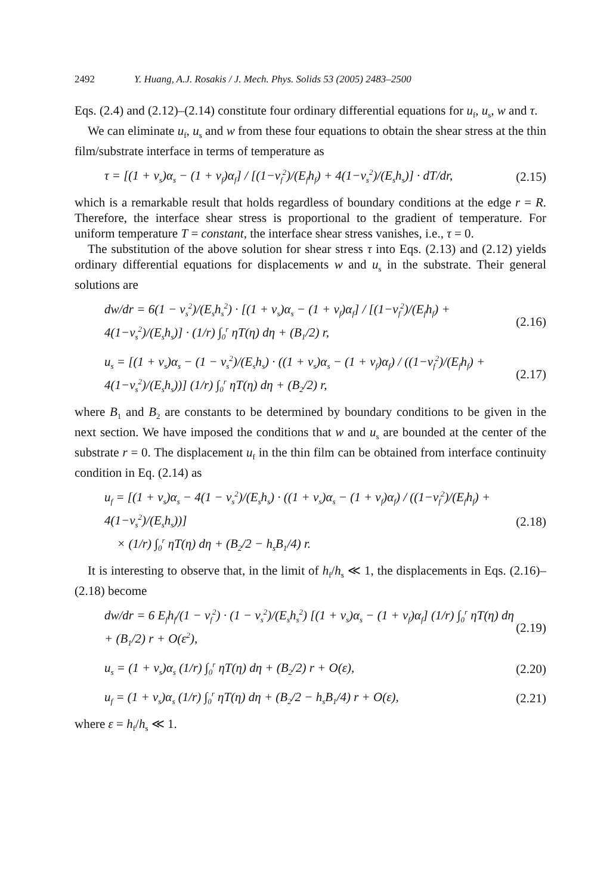2492 Y. Huang, A.J. Rosakis / J. Mech. Phys. Solids 53 (2005) 2483–2500
Eqs. (2.4) and (2.12)–(2.14) constitute four ordinary differential equations for u<sub>f</sub>, u<sub>s</sub>, w and τ.
We can eliminate u<sub>f</sub>, u<sub>s</sub> and w from these four equations to obtain the shear stress at the thin film/substrate interface in terms of temperature as
τ = [(1 + ν<sub>s</sub>)α<sub>s</sub> − (1 + ν<sub>f</sub>)α<sub>f</sub>] / [(1−ν<sub>f</sub><sup>2</sup>)/(E<sub>f</sub>h<sub>f</sub>) + 4(1−ν<sub>s</sub><sup>2</sup>)/(E<sub>s</sub>h<sub>s</sub>)] · dT/dr, (2.15)
which is a remarkable result that holds regardless of boundary conditions at the edge r = R. Therefore, the interface shear stress is proportional to the gradient of temperature. For uniform temperature T = constant, the interface shear stress vanishes, i.e., τ = 0.
The substitution of the above solution for shear stress τ into Eqs. (2.13) and (2.12) yields ordinary differential equations for displacements w and u<sub>s</sub> in the substrate. Their general solutions are
dw/dr = 6(1 − ν<sub>s</sub><sup>2</sup>)/(E<sub>s</sub>h<sub>s</sub><sup>2</sup>) · [(1 + ν<sub>s</sub>)α<sub>s</sub> − (1 + ν<sub>f</sub>)α<sub>f</sub>] / [(1−ν<sub>f</sub><sup>2</sup>)/(E<sub>f</sub>h<sub>f</sub>) + 4(1−ν<sub>s</sub><sup>2</sup>)/(E<sub>s</sub>h<sub>s</sub>)] · (1/r) ∫<sub>0</sub><sup>r</sup> ηT(η) dη + (B<sub>1</sub>/2) r, (2.16)
u<sub>s</sub> = [(1 + ν<sub>s</sub>)α<sub>s</sub> − (1 − ν<sub>s</sub><sup>2</sup>)/(E<sub>s</sub>h<sub>s</sub>) · ((1 + ν<sub>s</sub>)α<sub>s</sub> − (1 + ν<sub>f</sub>)α<sub>f</sub>) / ((1−ν<sub>f</sub><sup>2</sup>)/(E<sub>f</sub>h<sub>f</sub>) + 4(1−ν<sub>s</sub><sup>2</sup>)/(E<sub>s</sub>h<sub>s</sub>))] (1/r) ∫<sub>0</sub><sup>r</sup> ηT(η) dη + (B<sub>2</sub>/2) r, (2.17)
where B<sub>1</sub> and B<sub>2</sub> are constants to be determined by boundary conditions to be given in the next section. We have imposed the conditions that w and u<sub>s</sub> are bounded at the center of the substrate r = 0. The displacement u<sub>f</sub> in the thin film can be obtained from interface continuity condition in Eq. (2.14) as
u<sub>f</sub> = [(1 + ν<sub>s</sub>)α<sub>s</sub> − 4(1 − ν<sub>s</sub><sup>2</sup>)/(E<sub>s</sub>h<sub>s</sub>) · ((1 + ν<sub>s</sub>)α<sub>s</sub> − (1 + ν<sub>f</sub>)α<sub>f</sub>) / ((1−ν<sub>f</sub><sup>2</sup>)/(E<sub>f</sub>h<sub>f</sub>) + 4(1−ν<sub>s</sub><sup>2</sup>)/(E<sub>s</sub>h<sub>s</sub>))]
× (1/r) ∫<sub>0</sub><sup>r</sup> ηT(η) dη + (B<sub>2</sub>/2 − h<sub>s</sub>B<sub>1</sub>/4) r. (2.18)
It is interesting to observe that, in the limit of h<sub>f</sub>/h<sub>s</sub> ≪ 1, the displacements in Eqs. (2.16)–(2.18) become
dw/dr = 6 E<sub>f</sub>h<sub>f</sub>/(1 − ν<sub>f</sub><sup>2</sup>) · (1 − ν<sub>s</sub><sup>2</sup>)/(E<sub>s</sub>h<sub>s</sub><sup>2</sup>) [(1 + ν<sub>s</sub>)α<sub>s</sub> − (1 + ν<sub>f</sub>)α<sub>f</sub>] (1/r) ∫<sub>0</sub><sup>r</sup> ηT(η) dη + (B<sub>1</sub>/2) r + O(ε<sup>2</sup>), (2.19)
u<sub>s</sub> = (1 + ν<sub>s</sub>)α<sub>s</sub> (1/r) ∫<sub>0</sub><sup>r</sup> ηT(η) dη + (B<sub>2</sub>/2) r + O(ε), (2.20)
u<sub>f</sub> = (1 + ν<sub>s</sub>)α<sub>s</sub> (1/r) ∫<sub>0</sub><sup>r</sup> ηT(η) dη + (B<sub>2</sub>/2 − h<sub>s</sub>B<sub>1</sub>/4) r + O(ε), (2.21)
where ε = h<sub>f</sub>/h<sub>s</sub> ≪ 1.